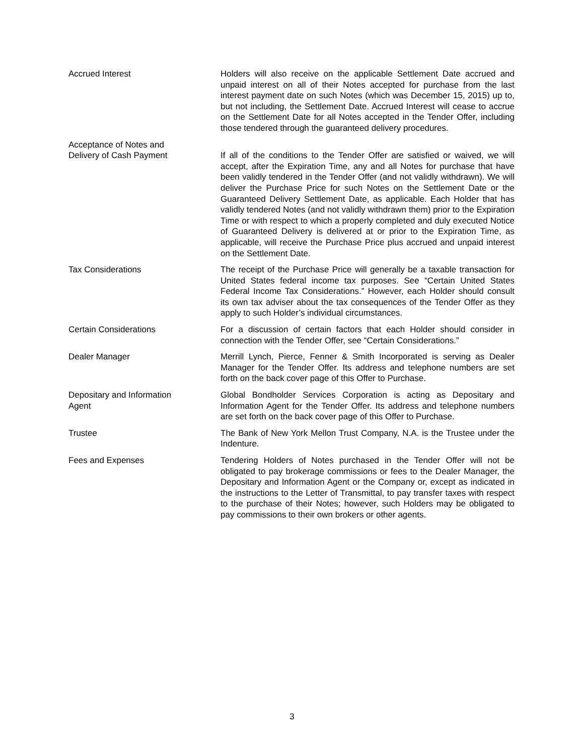Accrued Interest Holders will also receive on the applicable Settlement Date accrued and unpaid interest on all of their Notes accepted for purchase from the last interest payment date on such Notes (which was December 15, 2015) up to, but not including, the Settlement Date. Accrued Interest will cease to accrue on the Settlement Date for all Notes accepted in the Tender Offer, including those tendered through the guaranteed delivery procedures.
Acceptance of Notes and
Delivery of Cash Payment
If all of the conditions to the Tender Offer are satisfied or waived, we will accept, after the Expiration Time, any and all Notes for purchase that have been validly tendered in the Tender Offer (and not validly withdrawn). We will deliver the Purchase Price for such Notes on the Settlement Date or the Guaranteed Delivery Settlement Date, as applicable. Each Holder that has validly tendered Notes (and not validly withdrawn them) prior to the Expiration Time or with respect to which a properly completed and duly executed Notice of Guaranteed Delivery is delivered at or prior to the Expiration Time, as applicable, will receive the Purchase Price plus accrued and unpaid interest on the Settlement Date.
Tax Considerations The receipt of the Purchase Price will generally be a taxable transaction for United States federal income tax purposes. See “Certain United States Federal Income Tax Considerations.” However, each Holder should consult its own tax adviser about the tax consequences of the Tender Offer as they apply to such Holder’s individual circumstances.
Certain Considerations For a discussion of certain factors that each Holder should consider in connection with the Tender Offer, see “Certain Considerations.”
Dealer Manager Merrill Lynch, Pierce, Fenner & Smith Incorporated is serving as Dealer Manager for the Tender Offer. Its address and telephone numbers are set forth on the back cover page of this Offer to Purchase.
Depositary and Information
Agent
Global Bondholder Services Corporation is acting as Depositary and Information Agent for the Tender Offer. Its address and telephone numbers are set forth on the back cover page of this Offer to Purchase.
Trustee The Bank of New York Mellon Trust Company, N.A. is the Trustee under the Indenture.
Fees and Expenses Tendering Holders of Notes purchased in the Tender Offer will not be obligated to pay brokerage commissions or fees to the Dealer Manager, the Depositary and Information Agent or the Company or, except as indicated in the instructions to the Letter of Transmittal, to pay transfer taxes with respect to the purchase of their Notes; however, such Holders may be obligated to pay commissions to their own brokers or other agents.
3